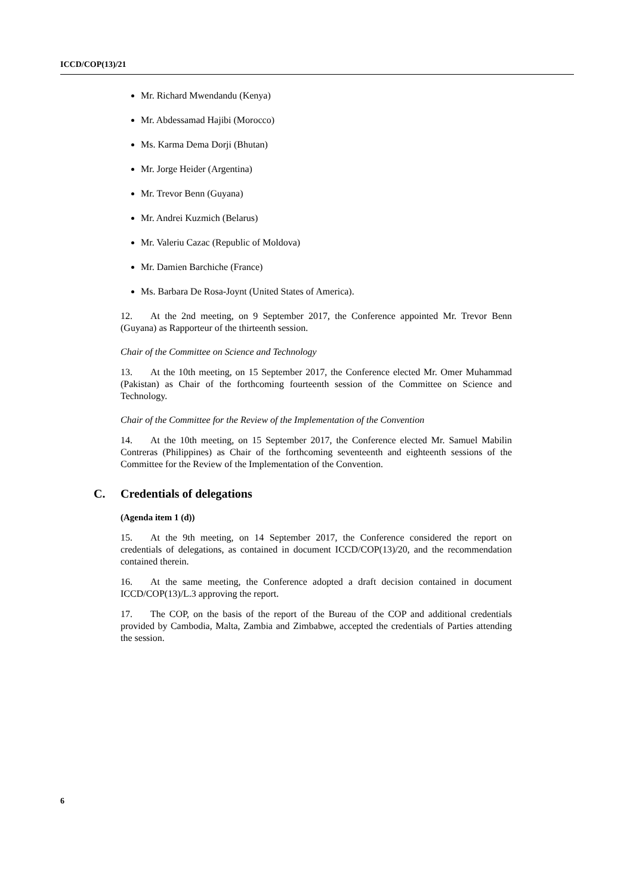ICCD/COP(13)/21
Mr. Richard Mwendandu (Kenya)
Mr. Abdessamad Hajibi (Morocco)
Ms. Karma Dema Dorji (Bhutan)
Mr. Jorge Heider (Argentina)
Mr. Trevor Benn (Guyana)
Mr. Andrei Kuzmich (Belarus)
Mr. Valeriu Cazac (Republic of Moldova)
Mr. Damien Barchiche (France)
Ms. Barbara De Rosa-Joynt (United States of America).
12. At the 2nd meeting, on 9 September 2017, the Conference appointed Mr. Trevor Benn (Guyana) as Rapporteur of the thirteenth session.
Chair of the Committee on Science and Technology
13. At the 10th meeting, on 15 September 2017, the Conference elected Mr. Omer Muhammad (Pakistan) as Chair of the forthcoming fourteenth session of the Committee on Science and Technology.
Chair of the Committee for the Review of the Implementation of the Convention
14. At the 10th meeting, on 15 September 2017, the Conference elected Mr. Samuel Mabilin Contreras (Philippines) as Chair of the forthcoming seventeenth and eighteenth sessions of the Committee for the Review of the Implementation of the Convention.
C. Credentials of delegations
(Agenda item 1 (d))
15. At the 9th meeting, on 14 September 2017, the Conference considered the report on credentials of delegations, as contained in document ICCD/COP(13)/20, and the recommendation contained therein.
16. At the same meeting, the Conference adopted a draft decision contained in document ICCD/COP(13)/L.3 approving the report.
17. The COP, on the basis of the report of the Bureau of the COP and additional credentials provided by Cambodia, Malta, Zambia and Zimbabwe, accepted the credentials of Parties attending the session.
6